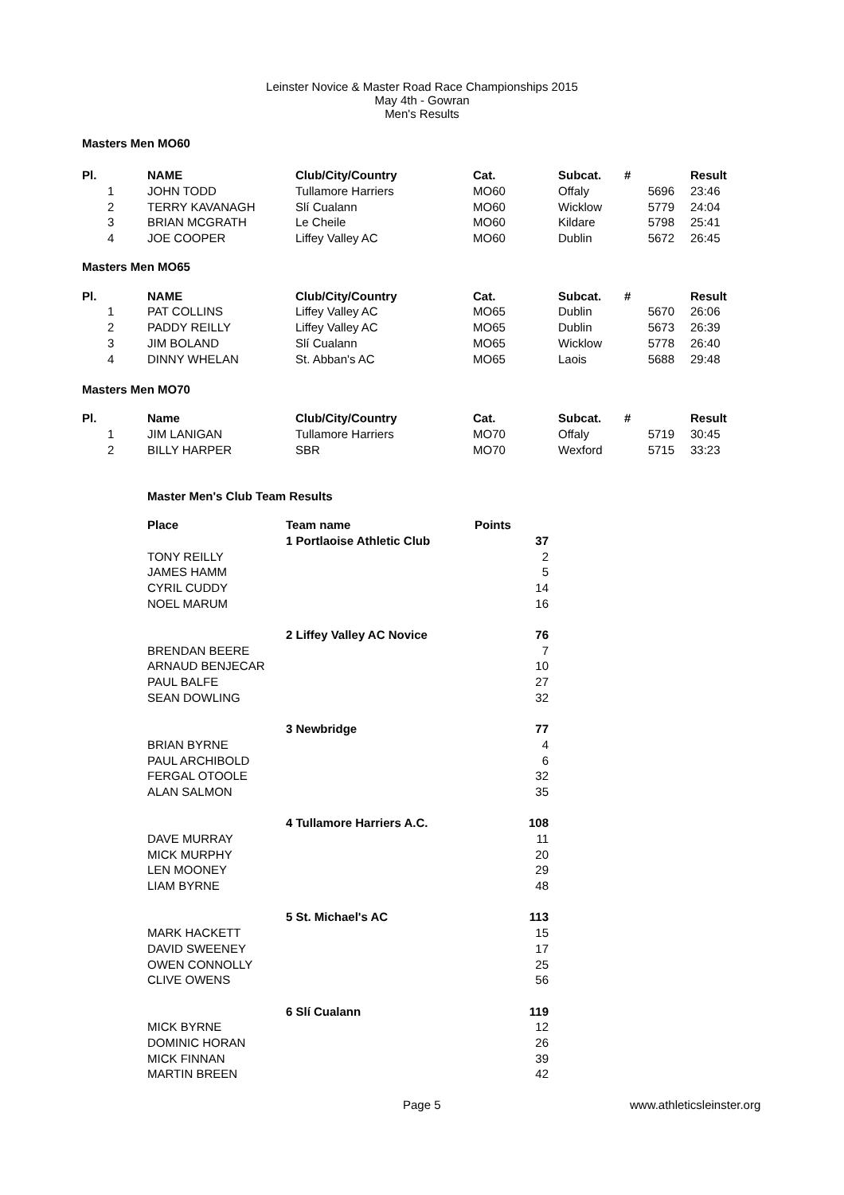Leinster Novice & Master Road Race Championships 2015
May 4th - Gowran
Men's Results
Masters Men MO60
| Pl. | | NAME | Club/City/Country | Cat. | Subcat. | # | | | Result |
| --- | --- | --- | --- | --- | --- | --- | --- | --- | --- |
| | 1 | JOHN TODD | Tullamore Harriers | MO60 | Offaly | | 5696 | | 23:46 |
| | 2 | TERRY KAVANAGH | Slí Cualann | MO60 | Wicklow | | 5779 | | 24:04 |
| | 3 | BRIAN MCGRATH | Le Cheile | MO60 | Kildare | | 5798 | | 25:41 |
| | 4 | JOE COOPER | Liffey Valley AC | MO60 | Dublin | | 5672 | | 26:45 |
Masters Men MO65
| Pl. | | NAME | Club/City/Country | Cat. | Subcat. | # | | | Result |
| --- | --- | --- | --- | --- | --- | --- | --- | --- | --- |
| | 1 | PAT COLLINS | Liffey Valley AC | MO65 | Dublin | | 5670 | | 26:06 |
| | 2 | PADDY REILLY | Liffey Valley AC | MO65 | Dublin | | 5673 | | 26:39 |
| | 3 | JIM BOLAND | Slí Cualann | MO65 | Wicklow | | 5778 | | 26:40 |
| | 4 | DINNY WHELAN | St. Abban's AC | MO65 | Laois | | 5688 | | 29:48 |
Masters Men MO70
| Pl. | | Name | Club/City/Country | Cat. | Subcat. | # | | | Result |
| --- | --- | --- | --- | --- | --- | --- | --- | --- | --- |
| | 1 | JIM LANIGAN | Tullamore Harriers | MO70 | Offaly | | 5719 | | 30:45 |
| | 2 | BILLY HARPER | SBR | MO70 | Wexford | | 5715 | | 33:23 |
Master Men's Club Team Results
| Place | Team name | Points |
| --- | --- | --- |
| | 1 Portlaoise Athletic Club | 37 |
| TONY REILLY | | 2 |
| JAMES HAMM | | 5 |
| CYRIL CUDDY | | 14 |
| NOEL MARUM | | 16 |
| | 2 Liffey Valley AC Novice | 76 |
| BRENDAN BEERE | | 7 |
| ARNAUD BENJECAR | | 10 |
| PAUL BALFE | | 27 |
| SEAN DOWLING | | 32 |
| | 3 Newbridge | 77 |
| BRIAN BYRNE | | 4 |
| PAUL ARCHIBOLD | | 6 |
| FERGAL OTOOLE | | 32 |
| ALAN SALMON | | 35 |
| | 4 Tullamore Harriers A.C. | 108 |
| DAVE MURRAY | | 11 |
| MICK MURPHY | | 20 |
| LEN MOONEY | | 29 |
| LIAM BYRNE | | 48 |
| | 5 St. Michael's AC | 113 |
| MARK HACKETT | | 15 |
| DAVID SWEENEY | | 17 |
| OWEN CONNOLLY | | 25 |
| CLIVE OWENS | | 56 |
| | 6 Slí Cualann | 119 |
| MICK BYRNE | | 12 |
| DOMINIC HORAN | | 26 |
| MICK FINNAN | | 39 |
| MARTIN BREEN | | 42 |
Page 5 www.athleticsleinster.org